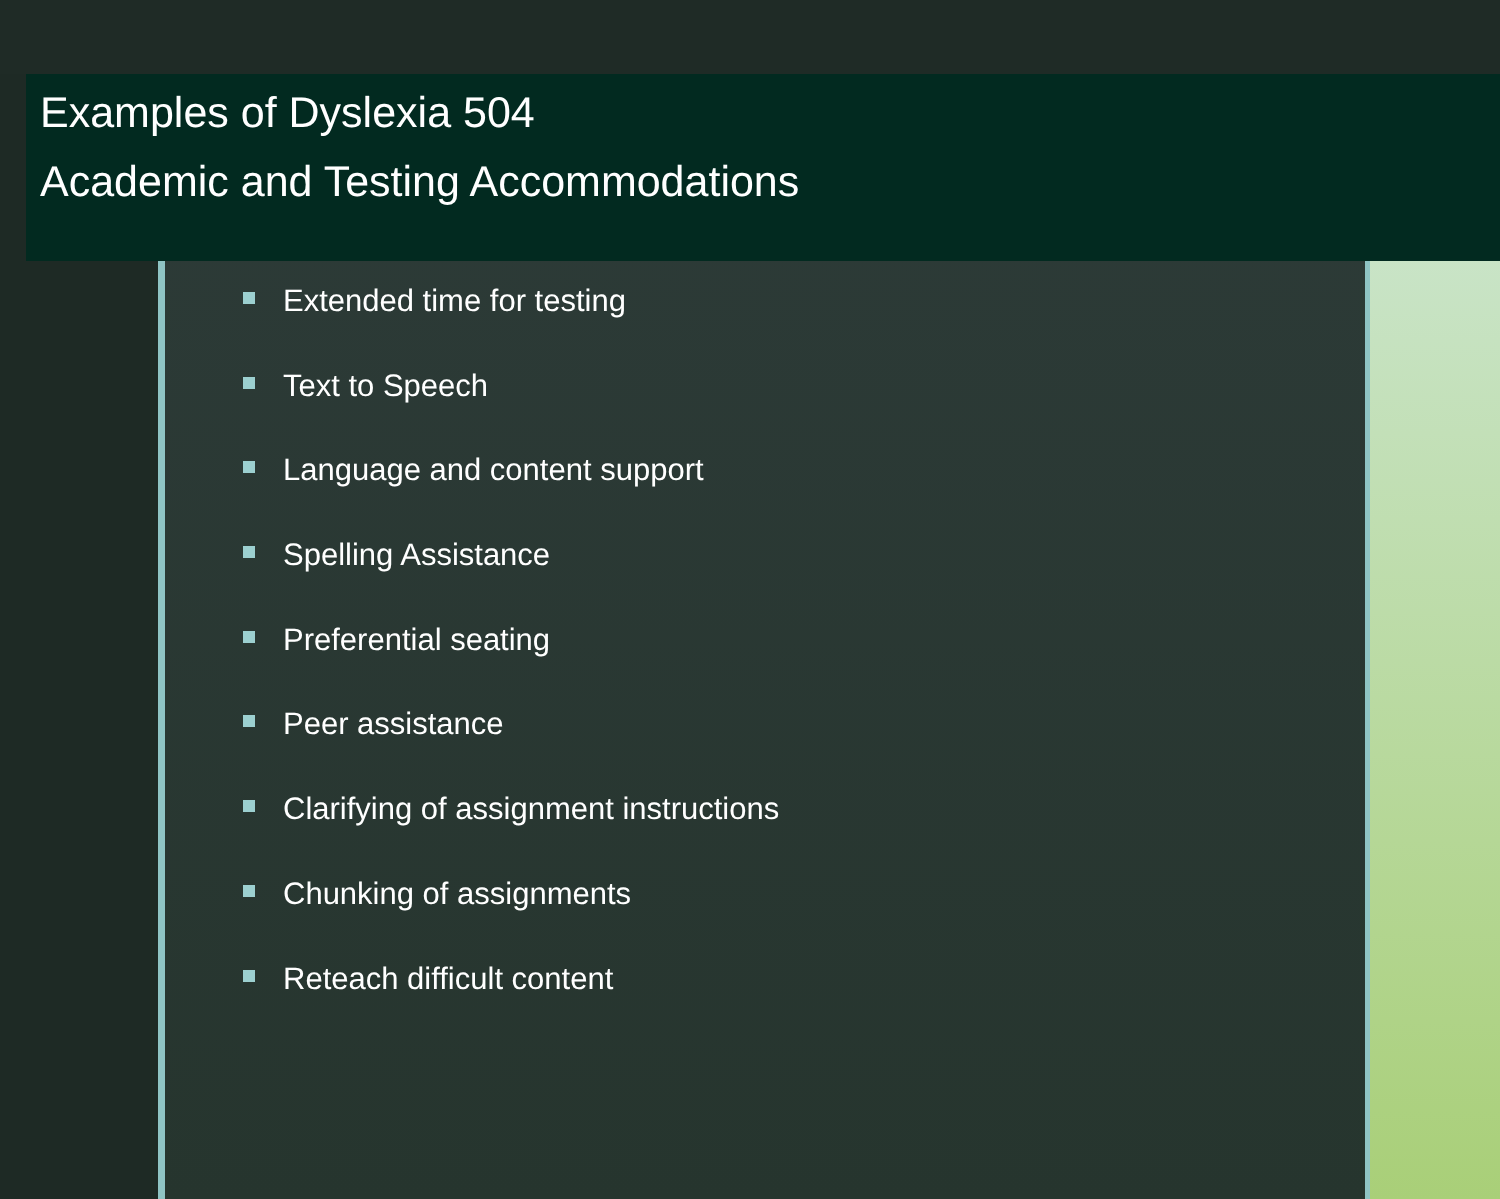Examples of Dyslexia 504
Academic and Testing Accommodations
Extended time for testing
Text to Speech
Language and content support
Spelling Assistance
Preferential seating
Peer assistance
Clarifying of assignment instructions
Chunking of assignments
Reteach difficult content